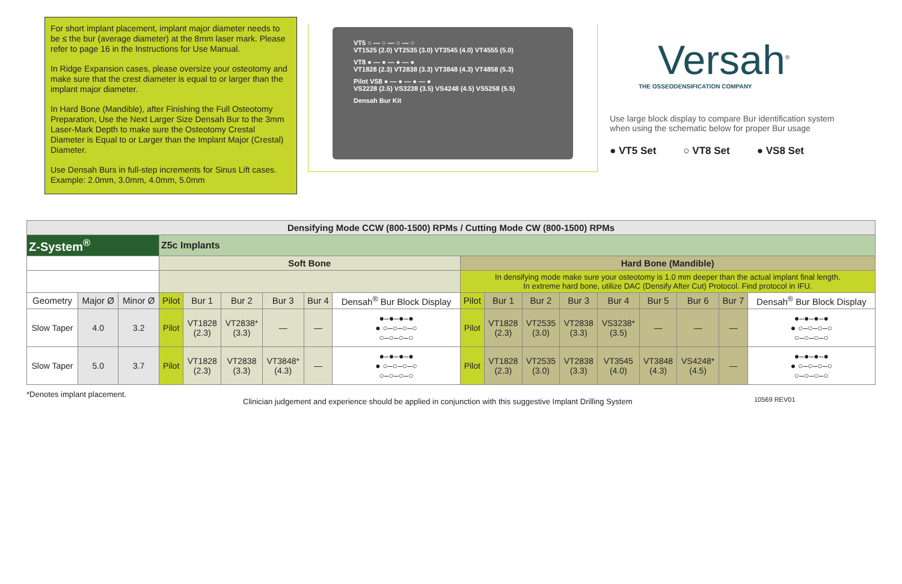For short implant placement, implant major diameter needs to be ≤ the bur (average diameter) at the 8mm laser mark. Please refer to page 16 in the Instructions for Use Manual.
In Ridge Expansion cases, please oversize your osteotomy and make sure that the crest diameter is equal to or larger than the implant major diameter.
In Hard Bone (Mandible), after Finishing the Full Osteotomy Preparation, Use the Next Larger Size Densah Bur to the 3mm Laser-Mark Depth to make sure the Osteotomy Crestal Diameter is Equal to or Larger than the Implant Major (Crestal) Diameter.
Use Densah Burs in full-step increments for Sinus Lift cases. Example: 2.0mm, 3.0mm, 4.0mm, 5.0mm
VT5 ○ — ○ — ○ — ○
VT1525 (2.0) VT2535 (3.0) VT3545 (4.0) VT4555 (5.0)
VT8 ● — ● — ● — ●
VT1828 (2.3) VT2838 (3.3) VT3848 (4.3) VT4858 (5.3)
Pilot VS8 ● — ● — ● — ●
VS2228 (2.5) VS3238 (3.5) VS4248 (4.5) VS5258 (5.5)
Densah Bur Kit
Versah<sup>®</sup>
THE OSSEODENSIFICATION COMPANY
Use large block display to compare Bur identification system when using the schematic below for proper Bur usage
● VT5 Set ○ VT8 Set ● VS8 Set
| Densifying Mode CCW (800-1500) RPMs / Cutting Mode CW (800-1500) RPMs | | | | | | | | | | | | | | | | | |
| Z-System<sup>®</sup> | | | Z5c Implants | | | | | | | | | | | | | | |
| | | | Soft Bone | | | | | | Hard Bone (Mandible) | | | | | | | | |
| | | | | | | | | | In densifying mode make sure your osteotomy is 1.0 mm deeper than the actual implant final length. In extreme hard bone, utilize DAC (Densify After Cut) Protocol. Find protocol in IFU. | | | | | | | | |
| Geometry | Major Ø | Minor Ø | Pilot | Bur 1 | Bur 2 | Bur 3 | Bur 4 | Densah<sup>®</sup> Bur Block Display | Pilot | Bur 1 | Bur 2 | Bur 3 | Bur 4 | Bur 5 | Bur 6 | Bur 7 | Densah<sup>®</sup> Bur Block Display |
| Slow Taper | 4.0 | 3.2 | Pilot | VT1828 (2.3) | VT2838* (3.3) | — | — | ●–●–●–● ● ○–○–○–○ ○–○–○–○ | Pilot | VT1828 (2.3) | VT2535 (3.0) | VT2838 (3.3) | VS3238* (3.5) | — | — | — | ●–●–●–● ● ○–○–○–○ ○–○–○–○ |
| Slow Taper | 5.0 | 3.7 | Pilot | VT1828 (2.3) | VT2838 (3.3) | VT3848* (4.3) | — | ●–●–●–● ● ○–○–○–○ ○–○–○–○ | Pilot | VT1828 (2.3) | VT2535 (3.0) | VT2838 (3.3) | VT3545 (4.0) | VT3848 (4.3) | VS4248* (4.5) | — | ●–●–●–● ● ○–○–○–○ ○–○–○–○ |
*Denotes implant placement. Clinician judgement and experience should be applied in conjunction with this suggestive Implant Drilling System 10569 REV01